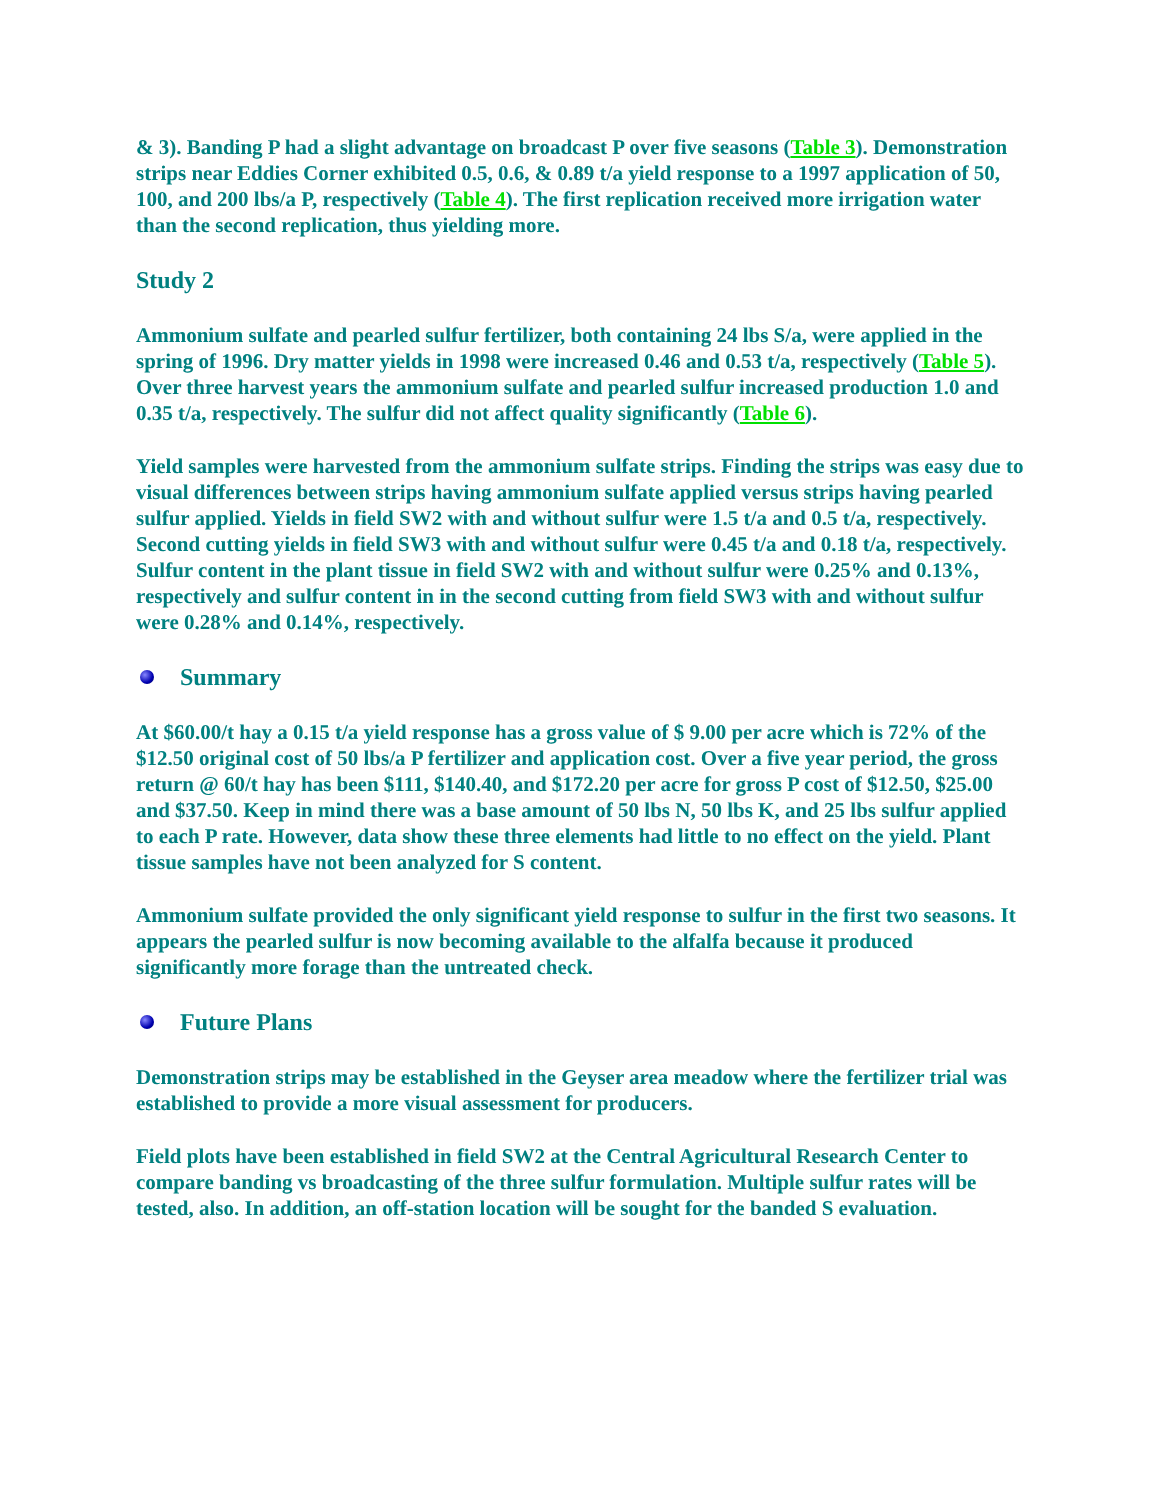& 3). Banding P had a slight advantage on broadcast P over five seasons (Table 3). Demonstration strips near Eddies Corner exhibited 0.5, 0.6, & 0.89 t/a yield response to a 1997 application of 50, 100, and 200 lbs/a P, respectively (Table 4). The first replication received more irrigation water than the second replication, thus yielding more.
Study 2
Ammonium sulfate and pearled sulfur fertilizer, both containing 24 lbs S/a, were applied in the spring of 1996. Dry matter yields in 1998 were increased 0.46 and 0.53 t/a, respectively (Table 5). Over three harvest years the ammonium sulfate and pearled sulfur increased production 1.0 and 0.35 t/a, respectively. The sulfur did not affect quality significantly (Table 6).
Yield samples were harvested from the ammonium sulfate strips. Finding the strips was easy due to visual differences between strips having ammonium sulfate applied versus strips having pearled sulfur applied. Yields in field SW2 with and without sulfur were 1.5 t/a and 0.5 t/a, respectively. Second cutting yields in field SW3 with and without sulfur were 0.45 t/a and 0.18 t/a, respectively. Sulfur content in the plant tissue in field SW2 with and without sulfur were 0.25% and 0.13%, respectively and sulfur content in in the second cutting from field SW3 with and without sulfur were 0.28% and 0.14%, respectively.
Summary
At $60.00/t hay a 0.15 t/a yield response has a gross value of $ 9.00 per acre which is 72% of the $12.50 original cost of 50 lbs/a P fertilizer and application cost. Over a five year period, the gross return @ 60/t hay has been $111, $140.40, and $172.20 per acre for gross P cost of $12.50, $25.00 and $37.50. Keep in mind there was a base amount of 50 lbs N, 50 lbs K, and 25 lbs sulfur applied to each P rate. However, data show these three elements had little to no effect on the yield. Plant tissue samples have not been analyzed for S content.
Ammonium sulfate provided the only significant yield response to sulfur in the first two seasons. It appears the pearled sulfur is now becoming available to the alfalfa because it produced significantly more forage than the untreated check.
Future Plans
Demonstration strips may be established in the Geyser area meadow where the fertilizer trial was established to provide a more visual assessment for producers.
Field plots have been established in field SW2 at the Central Agricultural Research Center to compare banding vs broadcasting of the three sulfur formulation. Multiple sulfur rates will be tested, also. In addition, an off-station location will be sought for the banded S evaluation.